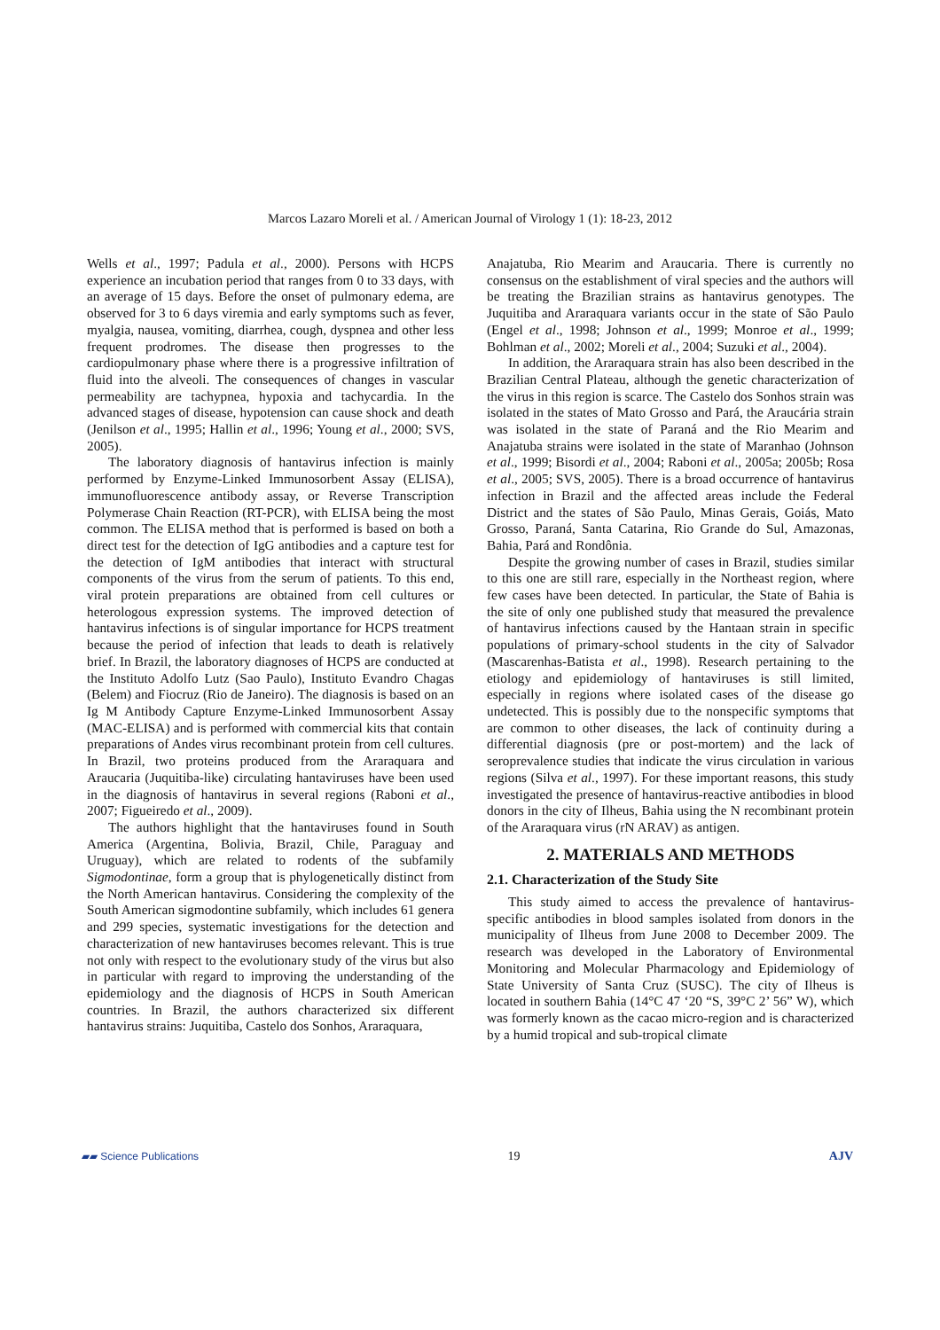Marcos Lazaro Moreli et al. / American Journal of Virology 1 (1): 18-23, 2012
Wells et al., 1997; Padula et al., 2000). Persons with HCPS experience an incubation period that ranges from 0 to 33 days, with an average of 15 days. Before the onset of pulmonary edema, are observed for 3 to 6 days viremia and early symptoms such as fever, myalgia, nausea, vomiting, diarrhea, cough, dyspnea and other less frequent prodromes. The disease then progresses to the cardiopulmonary phase where there is a progressive infiltration of fluid into the alveoli. The consequences of changes in vascular permeability are tachypnea, hypoxia and tachycardia. In the advanced stages of disease, hypotension can cause shock and death (Jenilson et al., 1995; Hallin et al., 1996; Young et al., 2000; SVS, 2005).
The laboratory diagnosis of hantavirus infection is mainly performed by Enzyme-Linked Immunosorbent Assay (ELISA), immunofluorescence antibody assay, or Reverse Transcription Polymerase Chain Reaction (RT-PCR), with ELISA being the most common. The ELISA method that is performed is based on both a direct test for the detection of IgG antibodies and a capture test for the detection of IgM antibodies that interact with structural components of the virus from the serum of patients. To this end, viral protein preparations are obtained from cell cultures or heterologous expression systems. The improved detection of hantavirus infections is of singular importance for HCPS treatment because the period of infection that leads to death is relatively brief. In Brazil, the laboratory diagnoses of HCPS are conducted at the Instituto Adolfo Lutz (Sao Paulo), Instituto Evandro Chagas (Belem) and Fiocruz (Rio de Janeiro). The diagnosis is based on an Ig M Antibody Capture Enzyme-Linked Immunosorbent Assay (MAC-ELISA) and is performed with commercial kits that contain preparations of Andes virus recombinant protein from cell cultures. In Brazil, two proteins produced from the Araraquara and Araucaria (Juquitiba-like) circulating hantaviruses have been used in the diagnosis of hantavirus in several regions (Raboni et al., 2007; Figueiredo et al., 2009).
The authors highlight that the hantaviruses found in South America (Argentina, Bolivia, Brazil, Chile, Paraguay and Uruguay), which are related to rodents of the subfamily Sigmodontinae, form a group that is phylogenetically distinct from the North American hantavirus. Considering the complexity of the South American sigmodontine subfamily, which includes 61 genera and 299 species, systematic investigations for the detection and characterization of new hantaviruses becomes relevant. This is true not only with respect to the evolutionary study of the virus but also in particular with regard to improving the understanding of the epidemiology and the diagnosis of HCPS in South American countries. In Brazil, the authors characterized six different hantavirus strains: Juquitiba, Castelo dos Sonhos, Araraquara,
Anajatuba, Rio Mearim and Araucaria. There is currently no consensus on the establishment of viral species and the authors will be treating the Brazilian strains as hantavirus genotypes. The Juquitiba and Araraquara variants occur in the state of São Paulo (Engel et al., 1998; Johnson et al., 1999; Monroe et al., 1999; Bohlman et al., 2002; Moreli et al., 2004; Suzuki et al., 2004).
In addition, the Araraquara strain has also been described in the Brazilian Central Plateau, although the genetic characterization of the virus in this region is scarce. The Castelo dos Sonhos strain was isolated in the states of Mato Grosso and Pará, the Araucária strain was isolated in the state of Paraná and the Rio Mearim and Anajatuba strains were isolated in the state of Maranhao (Johnson et al., 1999; Bisordi et al., 2004; Raboni et al., 2005a; 2005b; Rosa et al., 2005; SVS, 2005). There is a broad occurrence of hantavirus infection in Brazil and the affected areas include the Federal District and the states of São Paulo, Minas Gerais, Goiás, Mato Grosso, Paraná, Santa Catarina, Rio Grande do Sul, Amazonas, Bahia, Pará and Rondônia.
Despite the growing number of cases in Brazil, studies similar to this one are still rare, especially in the Northeast region, where few cases have been detected. In particular, the State of Bahia is the site of only one published study that measured the prevalence of hantavirus infections caused by the Hantaan strain in specific populations of primary-school students in the city of Salvador (Mascarenhas-Batista et al., 1998). Research pertaining to the etiology and epidemiology of hantaviruses is still limited, especially in regions where isolated cases of the disease go undetected. This is possibly due to the nonspecific symptoms that are common to other diseases, the lack of continuity during a differential diagnosis (pre or post-mortem) and the lack of seroprevalence studies that indicate the virus circulation in various regions (Silva et al., 1997). For these important reasons, this study investigated the presence of hantavirus-reactive antibodies in blood donors in the city of Ilheus, Bahia using the N recombinant protein of the Araraquara virus (rN ARAV) as antigen.
2. MATERIALS AND METHODS
2.1. Characterization of the Study Site
This study aimed to access the prevalence of hantavirus-specific antibodies in blood samples isolated from donors in the municipality of Ilheus from June 2008 to December 2009. The research was developed in the Laboratory of Environmental Monitoring and Molecular Pharmacology and Epidemiology of State University of Santa Cruz (SUSC). The city of Ilheus is located in southern Bahia (14°C 47 ‘20 “S, 39°C 2’ 56” W), which was formerly known as the cacao micro-region and is characterized by a humid tropical and sub-tropical climate
▰▰ Science Publications 19 AJV